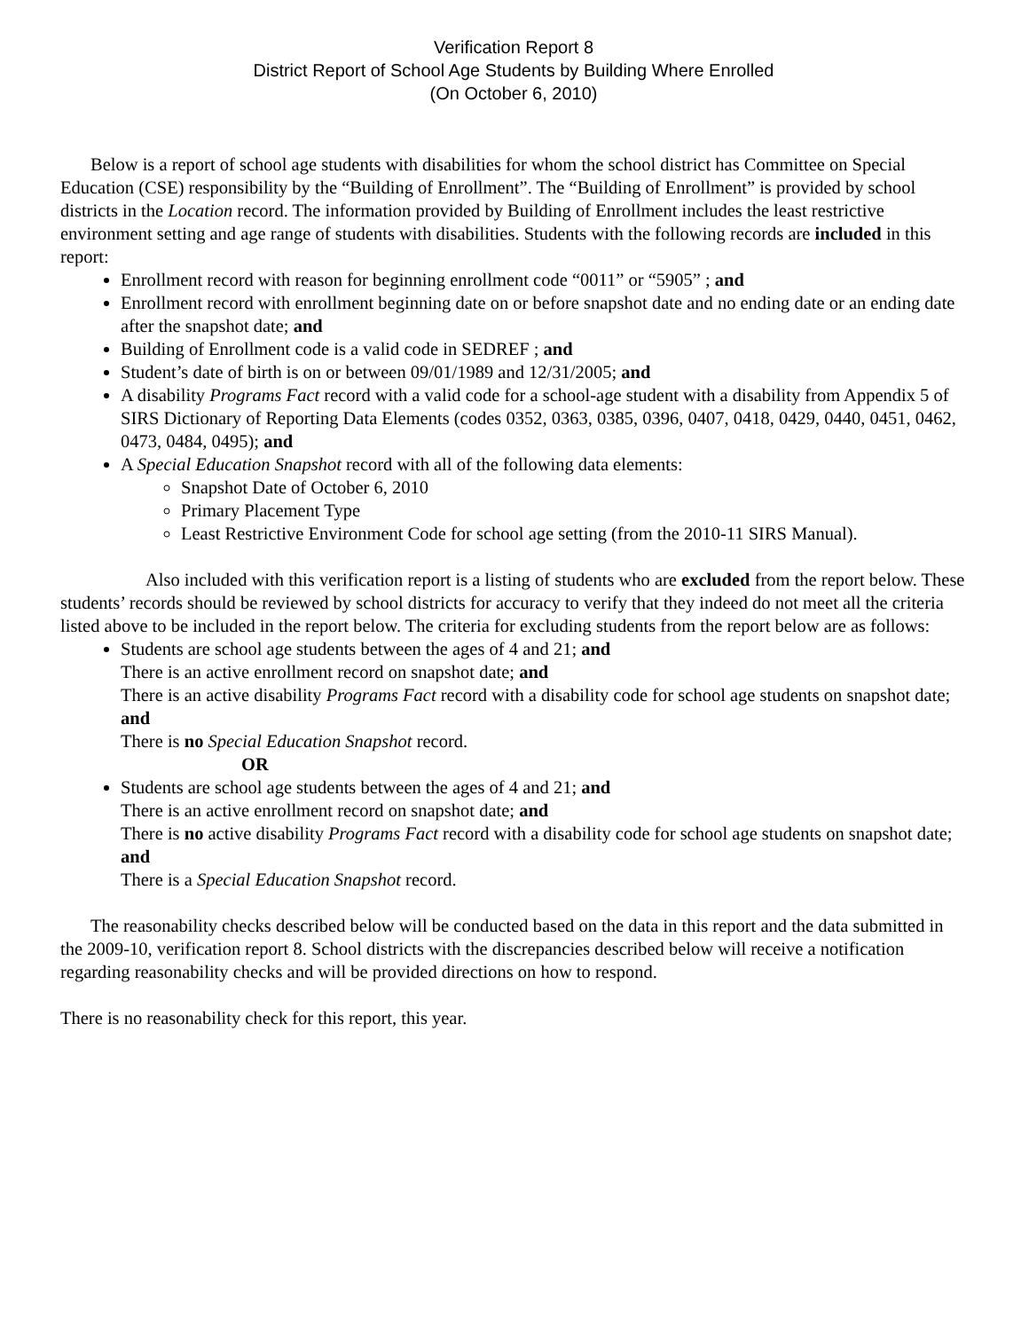Verification Report 8
District Report of School Age Students by Building Where Enrolled
(On October 6, 2010)
Below is a report of school age students with disabilities for whom the school district has Committee on Special Education (CSE) responsibility by the “Building of Enrollment”. The “Building of Enrollment” is provided by school districts in the Location record. The information provided by Building of Enrollment includes the least restrictive environment setting and age range of students with disabilities. Students with the following records are included in this report:
Enrollment record with reason for beginning enrollment code “0011” or “5905” ; and
Enrollment record with enrollment beginning date on or before snapshot date and no ending date or an ending date after the snapshot date; and
Building of Enrollment code is a valid code in SEDREF ; and
Student’s date of birth is on or between 09/01/1989 and 12/31/2005; and
A disability Programs Fact record with a valid code for a school-age student with a disability from Appendix 5 of SIRS Dictionary of Reporting Data Elements (codes 0352, 0363, 0385, 0396, 0407, 0418, 0429, 0440, 0451, 0462, 0473, 0484, 0495); and
A Special Education Snapshot record with all of the following data elements:
Snapshot Date of October 6, 2010
Primary Placement Type
Least Restrictive Environment Code for school age setting (from the 2010-11 SIRS Manual).
Also included with this verification report is a listing of students who are excluded from the report below. These students’ records should be reviewed by school districts for accuracy to verify that they indeed do not meet all the criteria listed above to be included in the report below. The criteria for excluding students from the report below are as follows:
Students are school age students between the ages of 4 and 21; and
There is an active enrollment record on snapshot date; and
There is an active disability Programs Fact record with a disability code for school age students on snapshot date; and
There is no Special Education Snapshot record.
OR
Students are school age students between the ages of 4 and 21; and
There is an active enrollment record on snapshot date; and
There is no active disability Programs Fact record with a disability code for school age students on snapshot date; and
There is a Special Education Snapshot record.
The reasonability checks described below will be conducted based on the data in this report and the data submitted in the 2009-10, verification report 8. School districts with the discrepancies described below will receive a notification regarding reasonability checks and will be provided directions on how to respond.
There is no reasonability check for this report, this year.